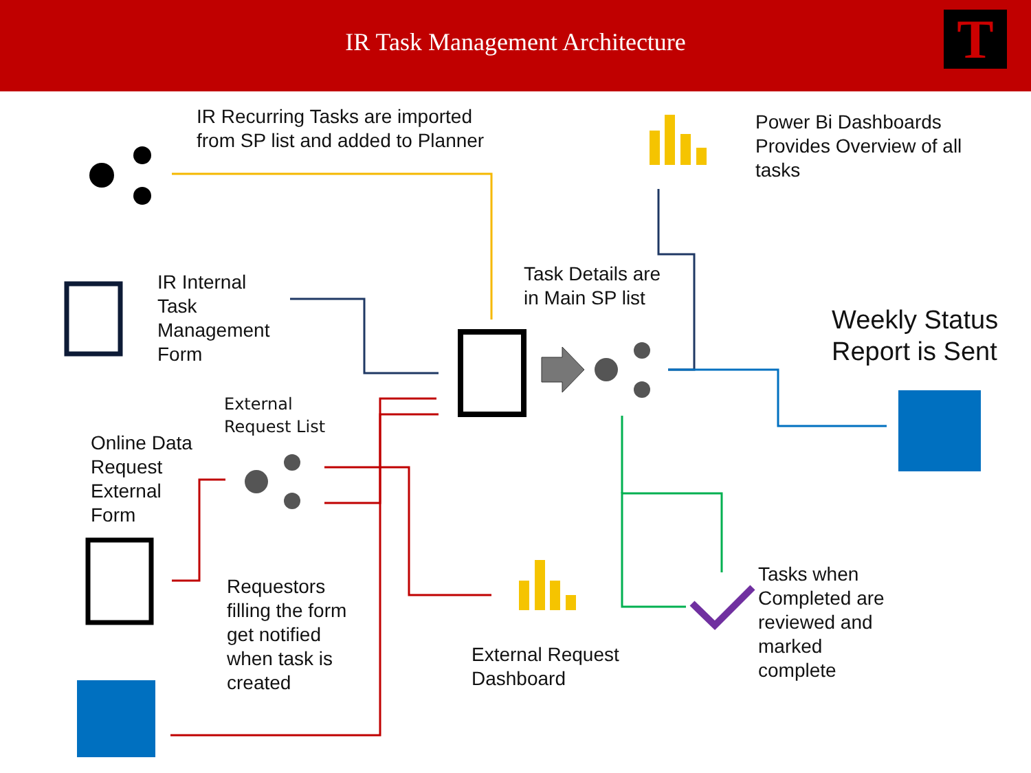IR Task Management Architecture
T
IR Recurring Tasks are imported
from SP list and added to Planner
Power Bi Dashboards
Provides Overview of all
tasks
IR Internal
Task
Management
Form
Task Details are
in Main SP list
Weekly Status
Report is Sent
External
Request List
Online Data
Request
External
Form
Tasks when
Completed are
reviewed and
marked
complete
Requestors
filling the form
get notified
when task is
created
External Request
Dashboard